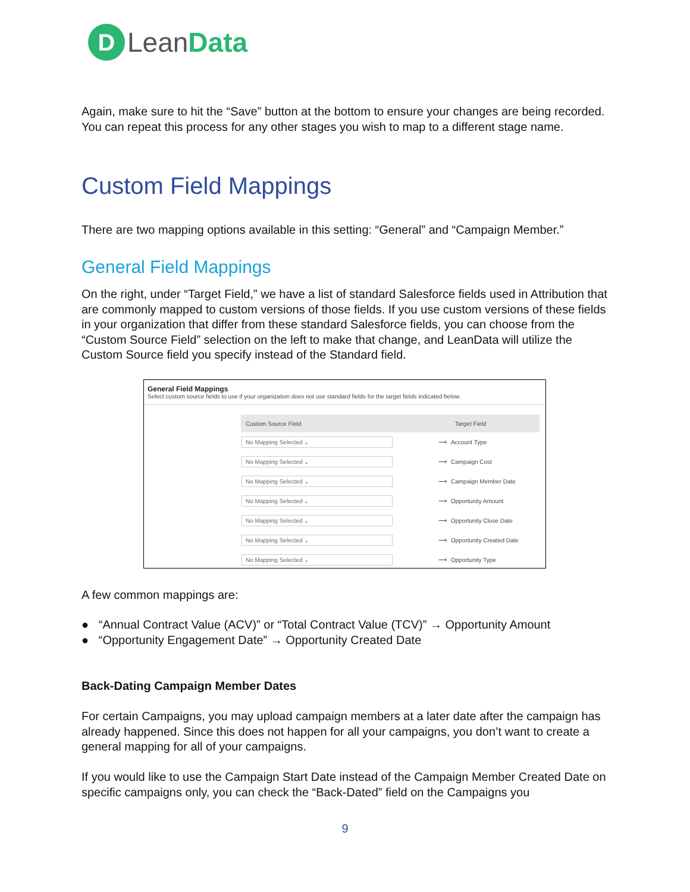D
Lean Data
Again, make sure to hit the “Save” button at the bottom to ensure your changes are being recorded. You can repeat this process for any other stages you wish to map to a different stage name.
Custom Field Mappings
There are two mapping options available in this setting: “General” and “Campaign Member.”
General Field Mappings
On the right, under “Target Field,” we have a list of standard Salesforce fields used in Attribution that are commonly mapped to custom versions of those fields. If you use custom versions of these fields in your organization that differ from these standard Salesforce fields, you can choose from the “Custom Source Field” selection on the left to make that change, and LeanData will utilize the Custom Source field you specify instead of the Standard field.
General Field Mappings
Select custom source fields to use if your organization does not use standard fields for the target fields indicated below.
| Custom Source Field | | Target Field |
| --- | --- | --- |
| No Mapping Selected ⌄ | ⟶ | Account Type |
| No Mapping Selected ⌄ | ⟶ | Campaign Cost |
| No Mapping Selected ⌄ | ⟶ | Campaign Member Date |
| No Mapping Selected ⌄ | ⟶ | Opportunity Amount |
| No Mapping Selected ⌄ | ⟶ | Opportunity Close Date |
| No Mapping Selected ⌄ | ⟶ | Opportunity Created Date |
| No Mapping Selected ⌄ | ⟶ | Opportunity Type |
A few common mappings are:
● “Annual Contract Value (ACV)” or “Total Contract Value (TCV)” → Opportunity Amount
● “Opportunity Engagement Date” → Opportunity Created Date
Back-Dating Campaign Member Dates
For certain Campaigns, you may upload campaign members at a later date after the campaign has already happened. Since this does not happen for all your campaigns, you don’t want to create a general mapping for all of your campaigns.
If you would like to use the Campaign Start Date instead of the Campaign Member Created Date on specific campaigns only, you can check the “Back-Dated” field on the Campaigns you
9